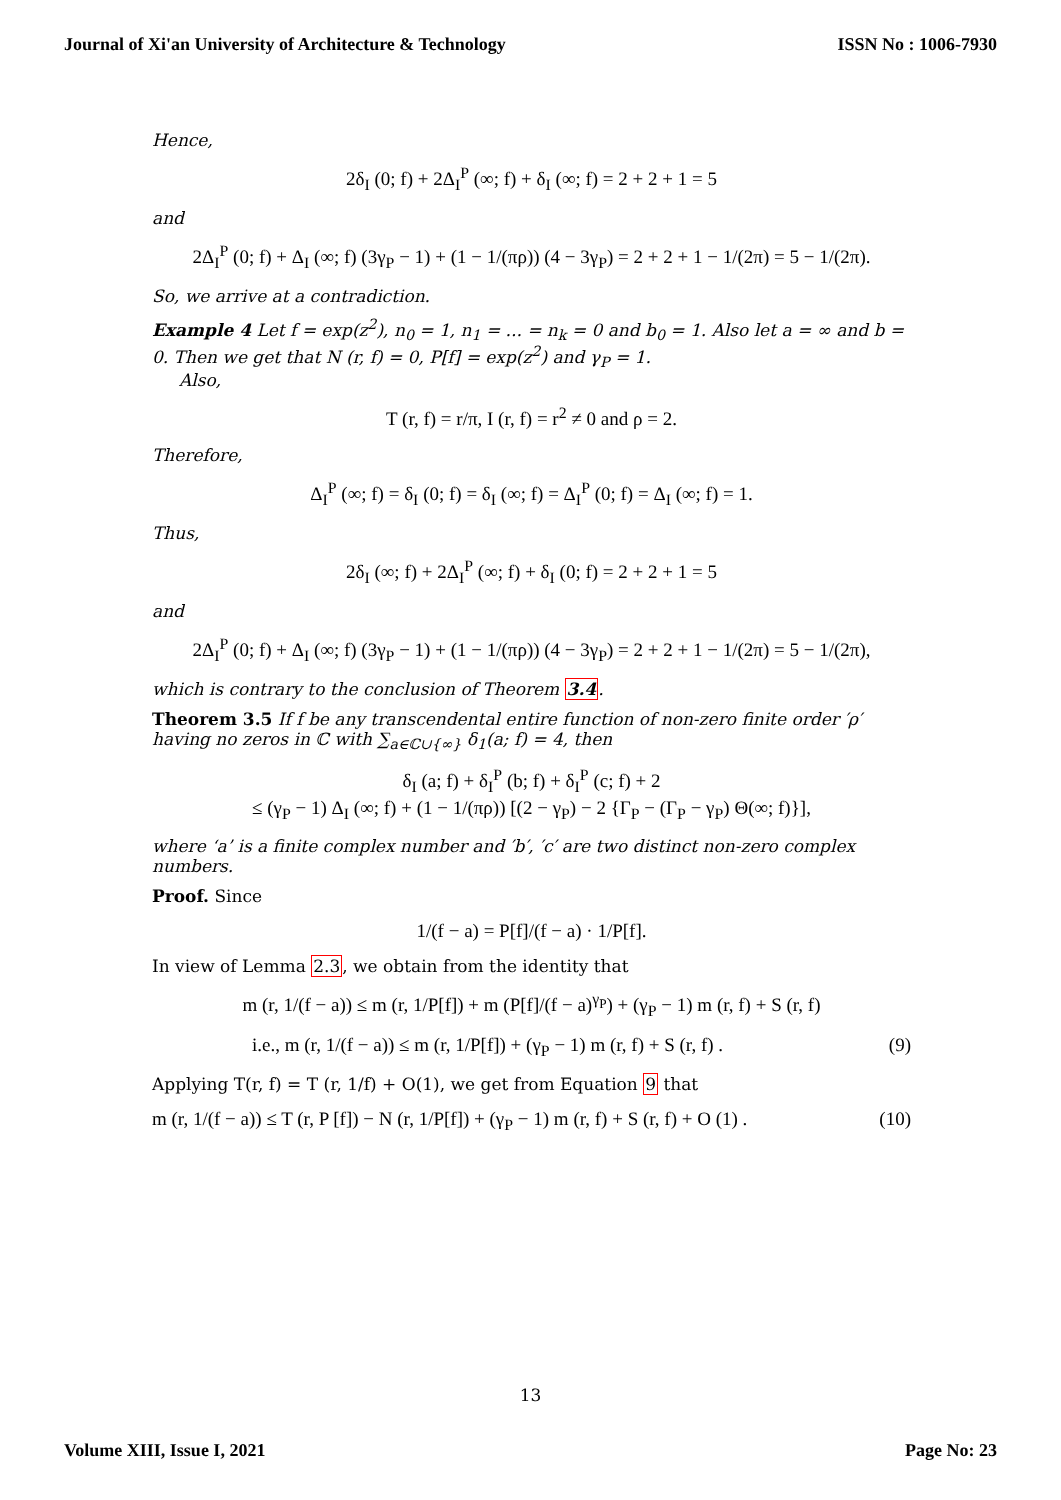Journal of Xi'an University of Architecture & Technology ISSN No : 1006-7930
Hence,
2δ<sub>I</sub> (0; f) + 2Δ<sub>I</sub><sup>P</sup> (∞; f) + δ<sub>I</sub> (∞; f) = 2 + 2 + 1 = 5
and
2Δ<sub>I</sub><sup>P</sup> (0; f) + Δ<sub>I</sub> (∞; f) (3γ<sub>P</sub> − 1) + (1 − 1/(πρ)) (4 − 3γ<sub>P</sub>) = 2 + 2 + 1 − 1/(2π) = 5 − 1/(2π).
So, we arrive at a contradiction.
Example 4 Let f = exp(z<sup>2</sup>), n<sub>0</sub> = 1, n<sub>1</sub> = ... = n<sub>k</sub> = 0 and b<sub>0</sub> = 1. Also let a = ∞ and b = 0. Then we get that N (r, f) = 0, P[f] = exp(z<sup>2</sup>) and γ<sub>P</sub> = 1.
Also,
T (r, f) = r/π, I (r, f) = r<sup>2</sup> ≠ 0 and ρ = 2.
Therefore,
Δ<sub>I</sub><sup>P</sup> (∞; f) = δ<sub>I</sub> (0; f) = δ<sub>I</sub> (∞; f) = Δ<sub>I</sub><sup>P</sup> (0; f) = Δ<sub>I</sub> (∞; f) = 1.
Thus,
2δ<sub>I</sub> (∞; f) + 2Δ<sub>I</sub><sup>P</sup> (∞; f) + δ<sub>I</sub> (0; f) = 2 + 2 + 1 = 5
and
2Δ<sub>I</sub><sup>P</sup> (0; f) + Δ<sub>I</sub> (∞; f) (3γ<sub>P</sub> − 1) + (1 − 1/(πρ)) (4 − 3γ<sub>P</sub>) = 2 + 2 + 1 − 1/(2π) = 5 − 1/(2π),
which is contrary to the conclusion of Theorem 3.4.
Theorem 3.5 If f be any transcendental entire function of non-zero finite order ′ρ′ having no zeros in ℂ with ∑<sub>a∈ℂ∪{∞}</sub> δ<sub>1</sub>(a; f) = 4, then
δ<sub>I</sub> (a; f) + δ<sub>I</sub><sup>P</sup> (b; f) + δ<sub>I</sub><sup>P</sup> (c; f) + 2
≤ (γ<sub>P</sub> − 1) Δ<sub>I</sub> (∞; f) + (1 − 1/(πρ)) [(2 − γ<sub>P</sub>) − 2 {Γ<sub>P</sub> − (Γ<sub>P</sub> − γ<sub>P</sub>) Θ(∞; f)}],
where ‘a’ is a finite complex number and ′b′, ′c′ are two distinct non-zero complex numbers.
Proof. Since
1/(f − a) = P[f]/(f − a) · 1/P[f].
In view of Lemma 2.3, we obtain from the identity that
m (r, 1/(f − a)) ≤ m (r, 1/P[f]) + m (P[f]/(f − a)<sup>γ<sub>P</sub></sup>) + (γ<sub>P</sub> − 1) m (r, f) + S (r, f)
i.e., m (r, 1/(f − a)) ≤ m (r, 1/P[f]) + (γ<sub>P</sub> − 1) m (r, f) + S (r, f) . (9)
Applying T(r, f) = T (r, 1/f) + O(1), we get from Equation 9 that
m (r, 1/(f − a)) ≤ T (r, P [f]) − N (r, 1/P[f]) + (γ<sub>P</sub> − 1) m (r, f) + S (r, f) + O (1) . (10)
13
Volume XIII, Issue I, 2021 Page No: 23